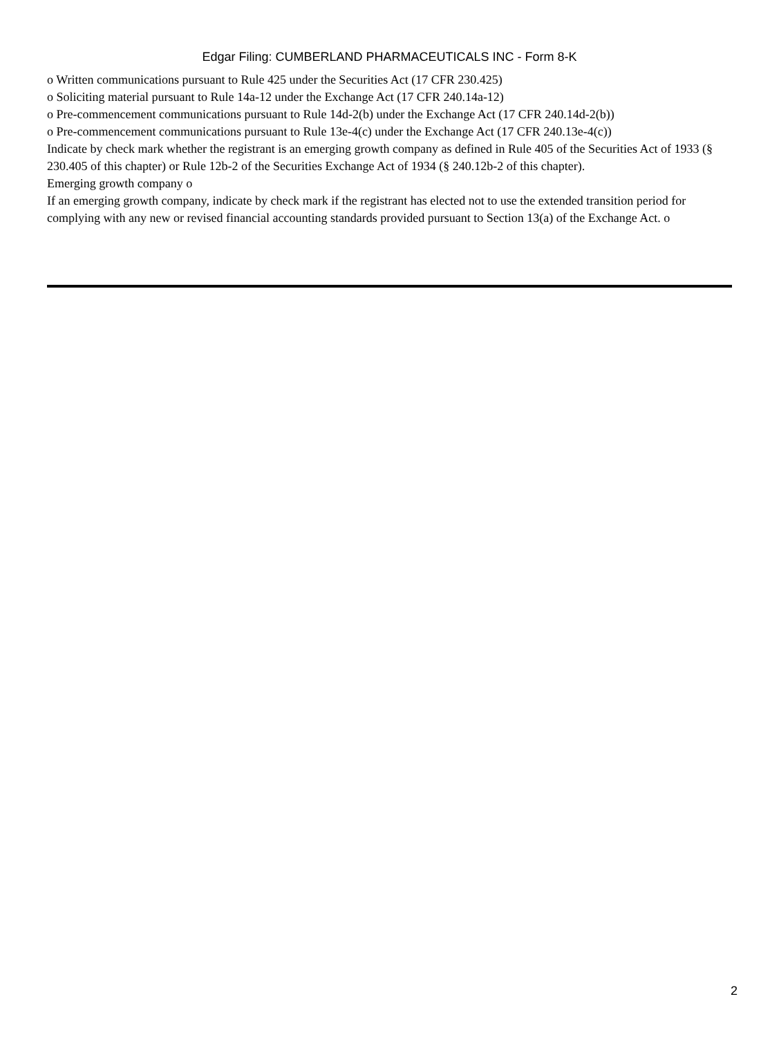Edgar Filing: CUMBERLAND PHARMACEUTICALS INC - Form 8-K
o Written communications pursuant to Rule 425 under the Securities Act (17 CFR 230.425)
o Soliciting material pursuant to Rule 14a-12 under the Exchange Act (17 CFR 240.14a-12)
o Pre-commencement communications pursuant to Rule 14d-2(b) under the Exchange Act (17 CFR 240.14d-2(b))
o Pre-commencement communications pursuant to Rule 13e-4(c) under the Exchange Act (17 CFR 240.13e-4(c))
Indicate by check mark whether the registrant is an emerging growth company as defined in Rule 405 of the Securities Act of 1933 (§ 230.405 of this chapter) or Rule 12b-2 of the Securities Exchange Act of 1934 (§ 240.12b-2 of this chapter).
Emerging growth company o
If an emerging growth company, indicate by check mark if the registrant has elected not to use the extended transition period for complying with any new or revised financial accounting standards provided pursuant to Section 13(a) of the Exchange Act. o
2